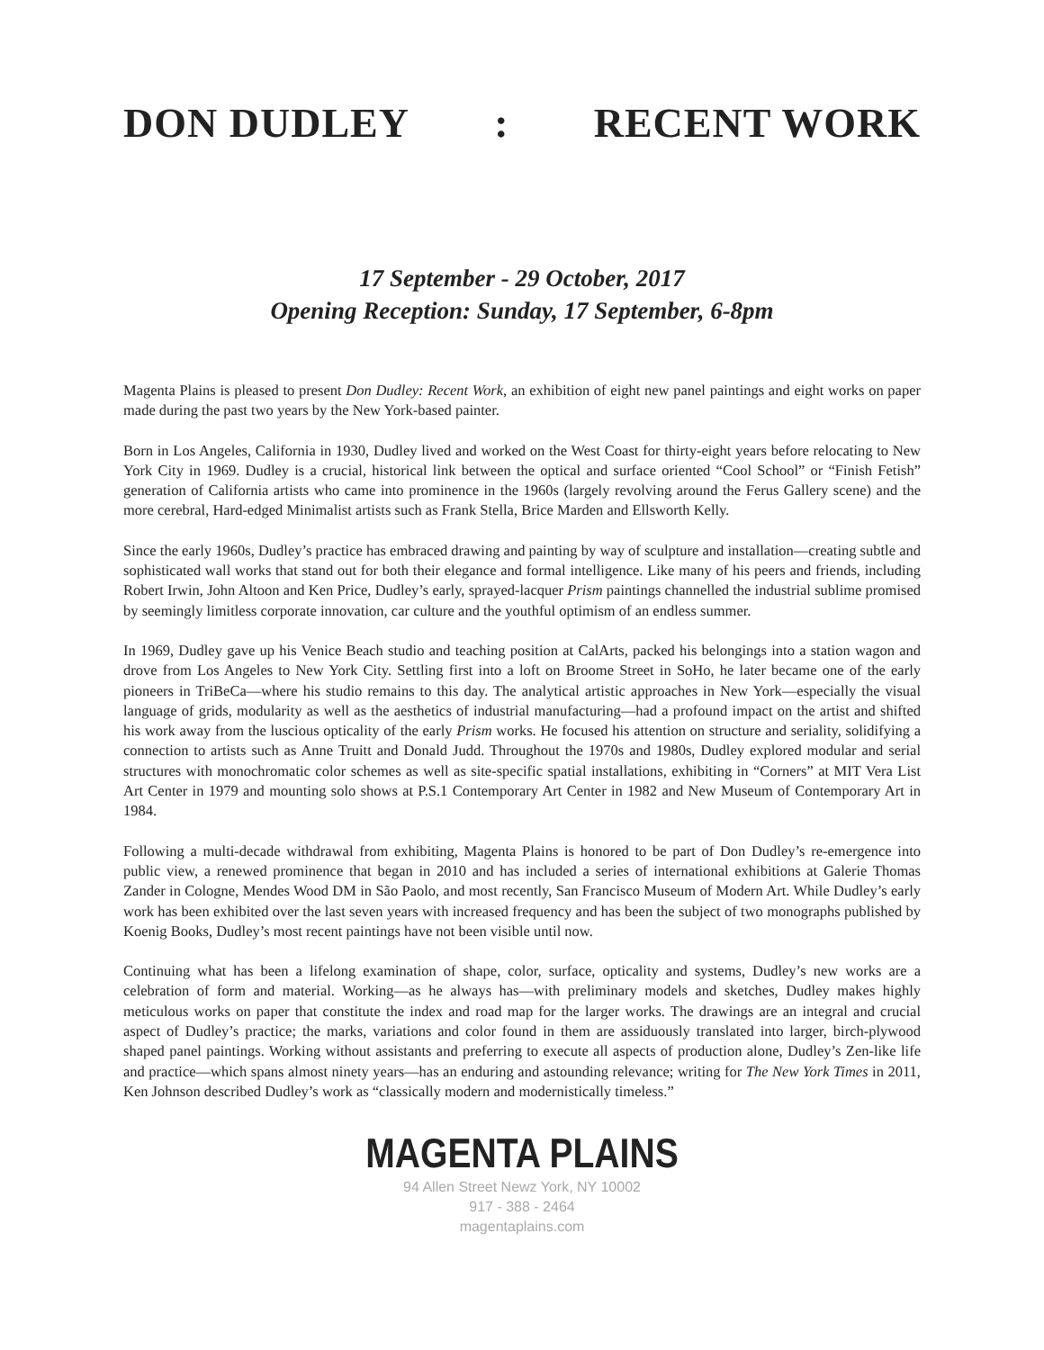DON DUDLEY : RECENT WORK
17 September - 29 October, 2017
Opening Reception: Sunday, 17 September, 6-8pm
Magenta Plains is pleased to present Don Dudley: Recent Work, an exhibition of eight new panel paintings and eight works on paper made during the past two years by the New York-based painter.
Born in Los Angeles, California in 1930, Dudley lived and worked on the West Coast for thirty-eight years before relocating to New York City in 1969. Dudley is a crucial, historical link between the optical and surface oriented “Cool School” or “Finish Fetish” generation of California artists who came into prominence in the 1960s (largely revolving around the Ferus Gallery scene) and the more cerebral, Hard-edged Minimalist artists such as Frank Stella, Brice Marden and Ellsworth Kelly.
Since the early 1960s, Dudley’s practice has embraced drawing and painting by way of sculpture and installation—creating subtle and sophisticated wall works that stand out for both their elegance and formal intelligence. Like many of his peers and friends, including Robert Irwin, John Altoon and Ken Price, Dudley’s early, sprayed-lacquer Prism paintings channelled the industrial sublime promised by seemingly limitless corporate innovation, car culture and the youthful optimism of an endless summer.
In 1969, Dudley gave up his Venice Beach studio and teaching position at CalArts, packed his belongings into a station wagon and drove from Los Angeles to New York City. Settling first into a loft on Broome Street in SoHo, he later became one of the early pioneers in TriBeCa—where his studio remains to this day. The analytical artistic approaches in New York—especially the visual language of grids, modularity as well as the aesthetics of industrial manufacturing—had a profound impact on the artist and shifted his work away from the luscious opticality of the early Prism works. He focused his attention on structure and seriality, solidifying a connection to artists such as Anne Truitt and Donald Judd. Throughout the 1970s and 1980s, Dudley explored modular and serial structures with monochromatic color schemes as well as site-specific spatial installations, exhibiting in “Corners” at MIT Vera List Art Center in 1979 and mounting solo shows at P.S.1 Contemporary Art Center in 1982 and New Museum of Contemporary Art in 1984.
Following a multi-decade withdrawal from exhibiting, Magenta Plains is honored to be part of Don Dudley’s re-emergence into public view, a renewed prominence that began in 2010 and has included a series of international exhibitions at Galerie Thomas Zander in Cologne, Mendes Wood DM in São Paolo, and most recently, San Francisco Museum of Modern Art. While Dudley’s early work has been exhibited over the last seven years with increased frequency and has been the subject of two monographs published by Koenig Books, Dudley’s most recent paintings have not been visible until now.
Continuing what has been a lifelong examination of shape, color, surface, opticality and systems, Dudley’s new works are a celebration of form and material. Working—as he always has—with preliminary models and sketches, Dudley makes highly meticulous works on paper that constitute the index and road map for the larger works. The drawings are an integral and crucial aspect of Dudley’s practice; the marks, variations and color found in them are assiduously translated into larger, birch-plywood shaped panel paintings. Working without assistants and preferring to execute all aspects of production alone, Dudley’s Zen-like life and practice—which spans almost ninety years—has an enduring and astounding relevance; writing for The New York Times in 2011, Ken Johnson described Dudley’s work as “classically modern and modernistically timeless.”
MAGENTA PLAINS
94 Allen Street Newz York, NY 10002
917 - 388 - 2464
magentaplains.com